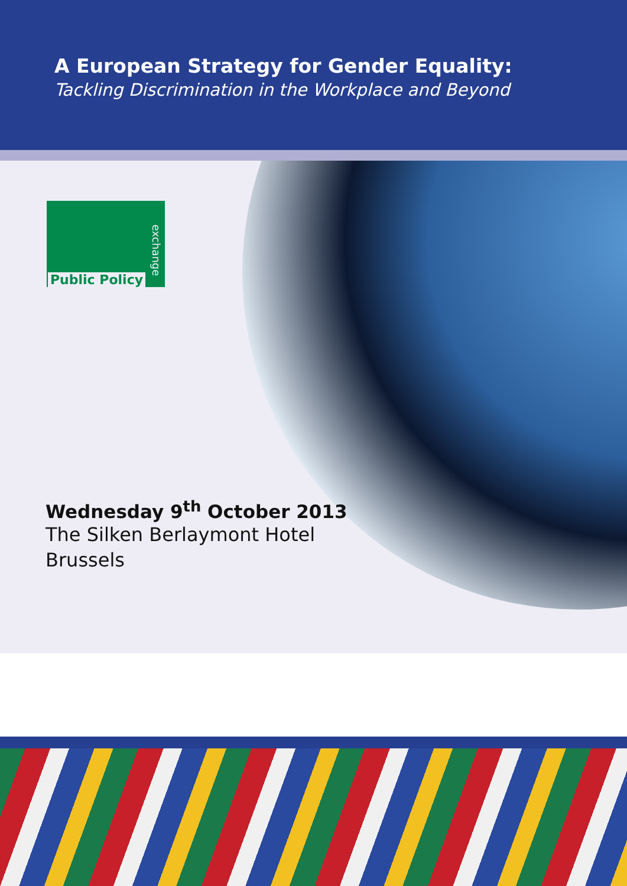A European Strategy for Gender Equality:
Tackling Discrimination in the Workplace and Beyond
Public Policy
exchange
Wednesday 9<sup>th</sup> October 2013
The Silken Berlaymont Hotel
Brussels